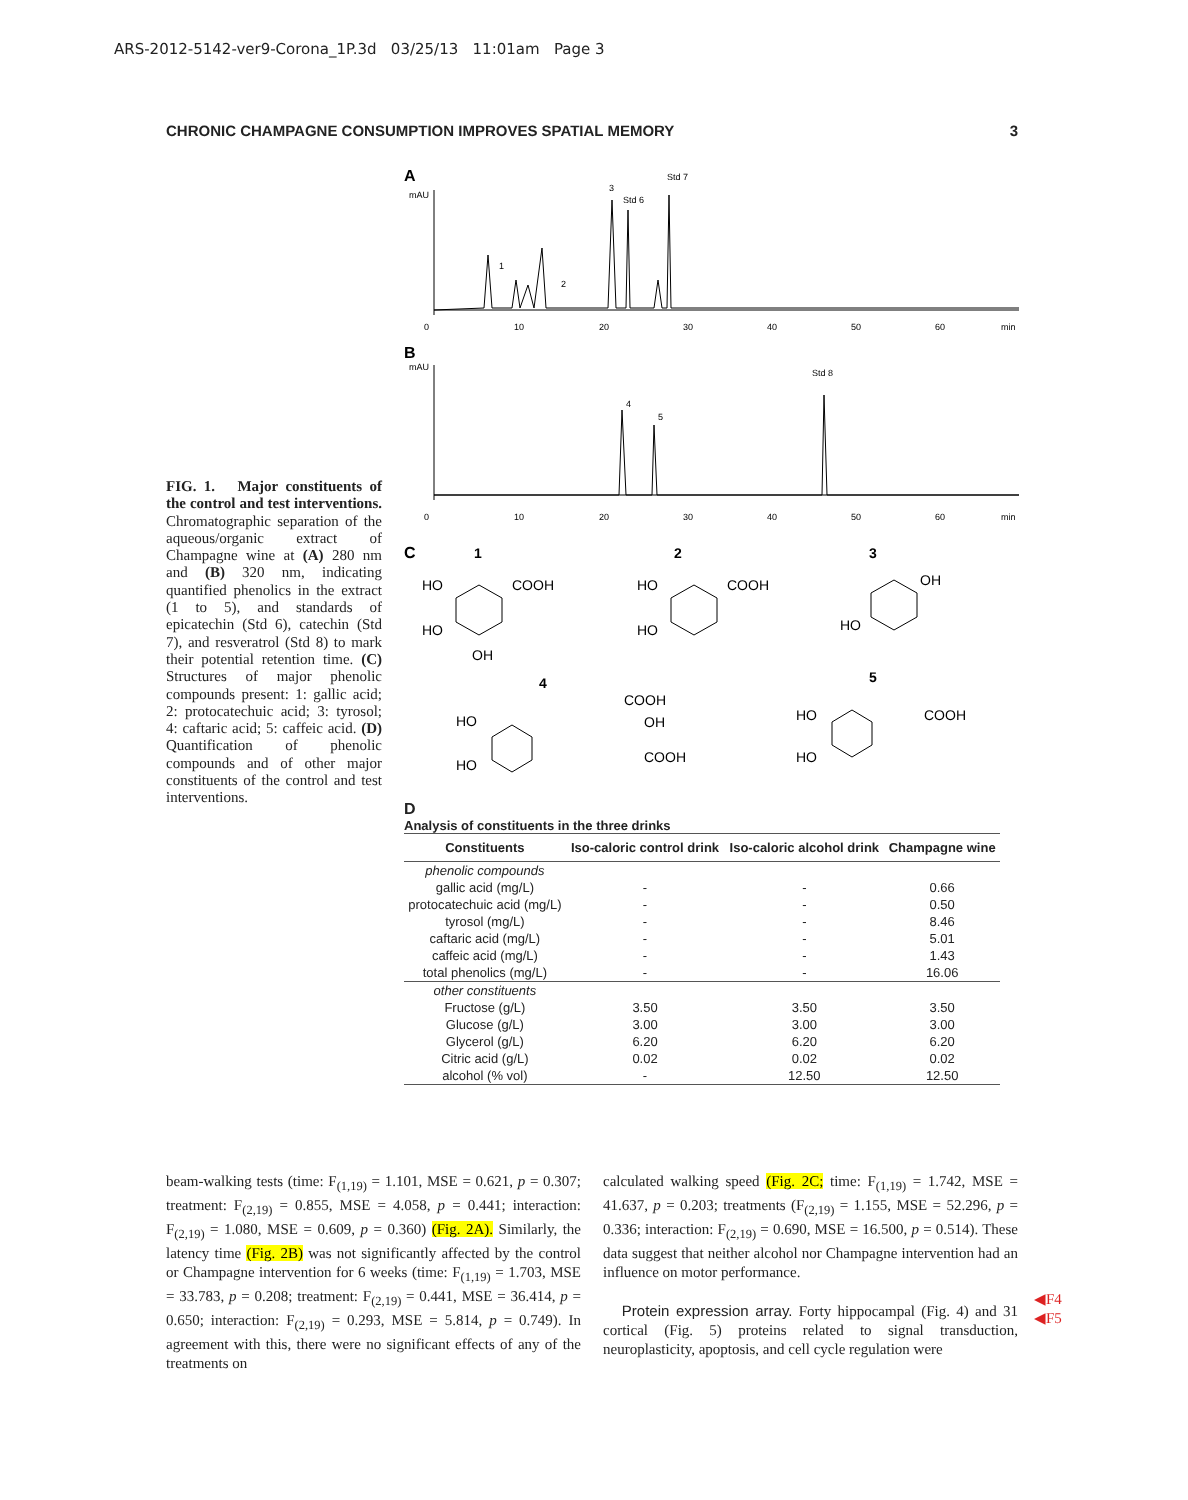ARS-2012-5142-ver9-Corona_1P.3d 03/25/13 11:01am Page 3
CHRONIC CHAMPAGNE CONSUMPTION IMPROVES SPATIAL MEMORY 3
FIG. 1. Major constituents of the control and test interventions. Chromatographic separation of the aqueous/organic extract of Champagne wine at (A) 280 nm and (B) 320 nm, indicating quantified phenolics in the extract (1 to 5), and standards of epicatechin (Std 6), catechin (Std 7), and resveratrol (Std 8) to mark their potential retention time. (C) Structures of major phenolic compounds present: 1: gallic acid; 2: protocatechuic acid; 3: tyrosol; 4: caftaric acid; 5: caffeic acid. (D) Quantification of phenolic compounds and of other major constituents of the control and test interventions.
A
mAU
3
Std 6
Std 7
1
2
0
10
20
30
40
50
60
min
B
mAU
4
5
Std 8
0
10
20
30
40
50
60
min
C
1
2
3
4
5
HO
COOH
HO
OH
HO
COOH
HO
HO
OH
HO
HO
COOH
OH
COOH
HO
HO
COOH
D
Analysis of constituents in the three drinks
| Constituents | Iso-caloric control drink | Iso-caloric alcohol drink | Champagne wine |
| --- | --- | --- | --- |
| phenolic compounds | | | |
| gallic acid (mg/L) | - | - | 0.66 |
| protocatechuic acid (mg/L) | - | - | 0.50 |
| tyrosol (mg/L) | - | - | 8.46 |
| caftaric acid (mg/L) | - | - | 5.01 |
| caffeic acid (mg/L) | - | - | 1.43 |
| total phenolics (mg/L) | - | - | 16.06 |
| other constituents | | | |
| Fructose (g/L) | 3.50 | 3.50 | 3.50 |
| Glucose (g/L) | 3.00 | 3.00 | 3.00 |
| Glycerol (g/L) | 6.20 | 6.20 | 6.20 |
| Citric acid (g/L) | 0.02 | 0.02 | 0.02 |
| alcohol (% vol) | - | 12.50 | 12.50 |
beam-walking tests (time: F<sub>(1,19)</sub> = 1.101, MSE = 0.621, p = 0.307; treatment: F<sub>(2,19)</sub> = 0.855, MSE = 4.058, p = 0.441; interaction: F<sub>(2,19)</sub> = 1.080, MSE = 0.609, p = 0.360) (Fig. 2A). Similarly, the latency time (Fig. 2B) was not significantly affected by the control or Champagne intervention for 6 weeks (time: F<sub>(1,19)</sub> = 1.703, MSE = 33.783, p = 0.208; treatment: F<sub>(2,19)</sub> = 0.441, MSE = 36.414, p = 0.650; interaction: F<sub>(2,19)</sub> = 0.293, MSE = 5.814, p = 0.749). In agreement with this, there were no significant effects of any of the treatments on
calculated walking speed (Fig. 2C; time: F<sub>(1,19)</sub> = 1.742, MSE = 41.637, p = 0.203; treatments (F<sub>(2,19)</sub> = 1.155, MSE = 52.296, p = 0.336; interaction: F<sub>(2,19)</sub> = 0.690, MSE = 16.500, p = 0.514). These data suggest that neither alcohol nor Champagne intervention had an influence on motor performance.
Protein expression array. Forty hippocampal (Fig. 4) and 31 cortical (Fig. 5) proteins related to signal transduction, neuroplasticity, apoptosis, and cell cycle regulation were
◀F4
◀F5